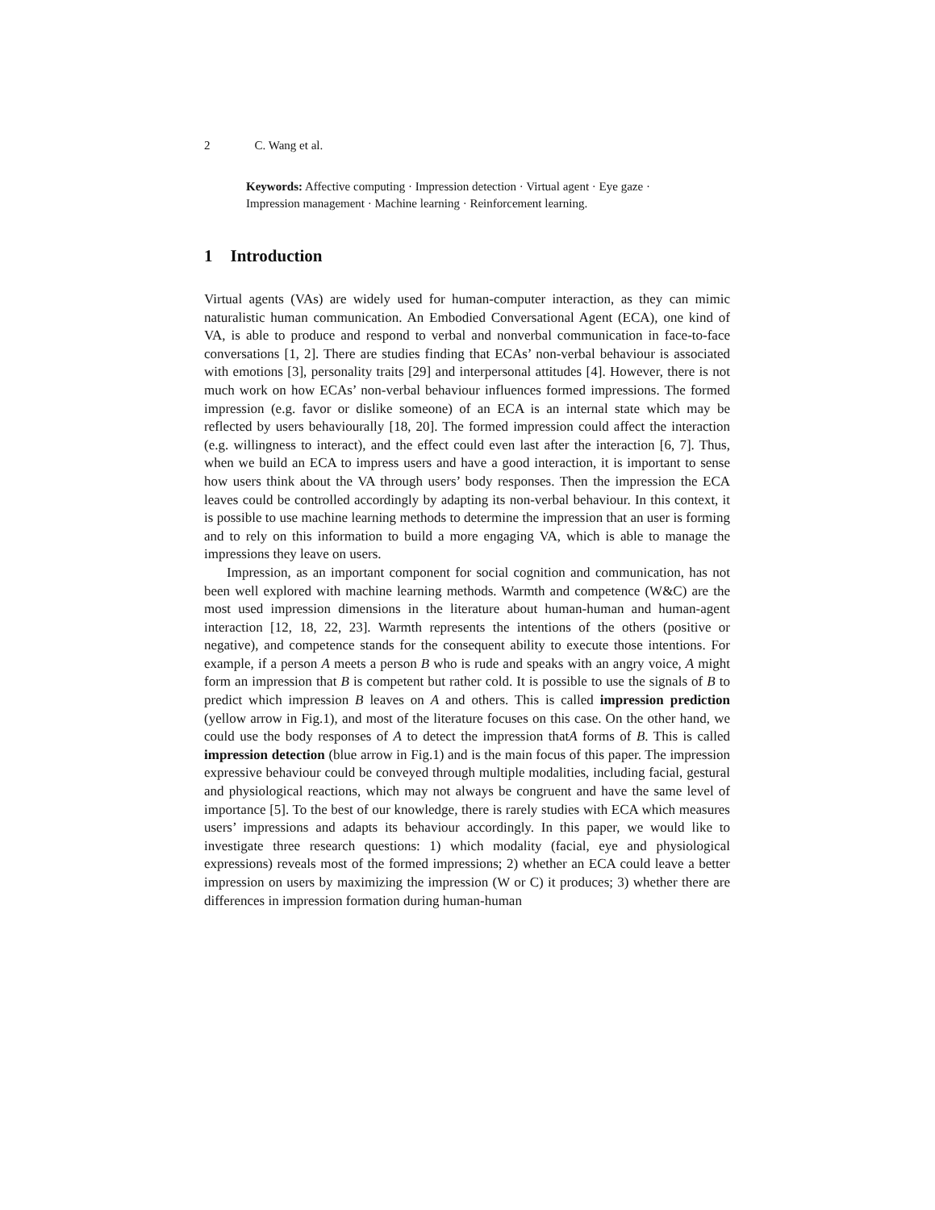2 C. Wang et al.
Keywords: Affective computing · Impression detection · Virtual agent · Eye gaze · Impression management · Machine learning · Reinforcement learning.
1 Introduction
Virtual agents (VAs) are widely used for human-computer interaction, as they can mimic naturalistic human communication. An Embodied Conversational Agent (ECA), one kind of VA, is able to produce and respond to verbal and nonverbal communication in face-to-face conversations [1, 2]. There are studies finding that ECAs’ non-verbal behaviour is associated with emotions [3], personality traits [29] and interpersonal attitudes [4]. However, there is not much work on how ECAs’ non-verbal behaviour influences formed impressions. The formed impression (e.g. favor or dislike someone) of an ECA is an internal state which may be reflected by users behaviourally [18, 20]. The formed impression could affect the interaction (e.g. willingness to interact), and the effect could even last after the interaction [6, 7]. Thus, when we build an ECA to impress users and have a good interaction, it is important to sense how users think about the VA through users’ body responses. Then the impression the ECA leaves could be controlled accordingly by adapting its non-verbal behaviour. In this context, it is possible to use machine learning methods to determine the impression that an user is forming and to rely on this information to build a more engaging VA, which is able to manage the impressions they leave on users.
Impression, as an important component for social cognition and communication, has not been well explored with machine learning methods. Warmth and competence (W&C) are the most used impression dimensions in the literature about human-human and human-agent interaction [12, 18, 22, 23]. Warmth represents the intentions of the others (positive or negative), and competence stands for the consequent ability to execute those intentions. For example, if a person A meets a person B who is rude and speaks with an angry voice, A might form an impression that B is competent but rather cold. It is possible to use the signals of B to predict which impression B leaves on A and others. This is called impression prediction (yellow arrow in Fig.1), and most of the literature focuses on this case. On the other hand, we could use the body responses of A to detect the impression thatA forms of B. This is called impression detection (blue arrow in Fig.1) and is the main focus of this paper. The impression expressive behaviour could be conveyed through multiple modalities, including facial, gestural and physiological reactions, which may not always be congruent and have the same level of importance [5]. To the best of our knowledge, there is rarely studies with ECA which measures users’ impressions and adapts its behaviour accordingly. In this paper, we would like to investigate three research questions: 1) which modality (facial, eye and physiological expressions) reveals most of the formed impressions; 2) whether an ECA could leave a better impression on users by maximizing the impression (W or C) it produces; 3) whether there are differences in impression formation during human-human